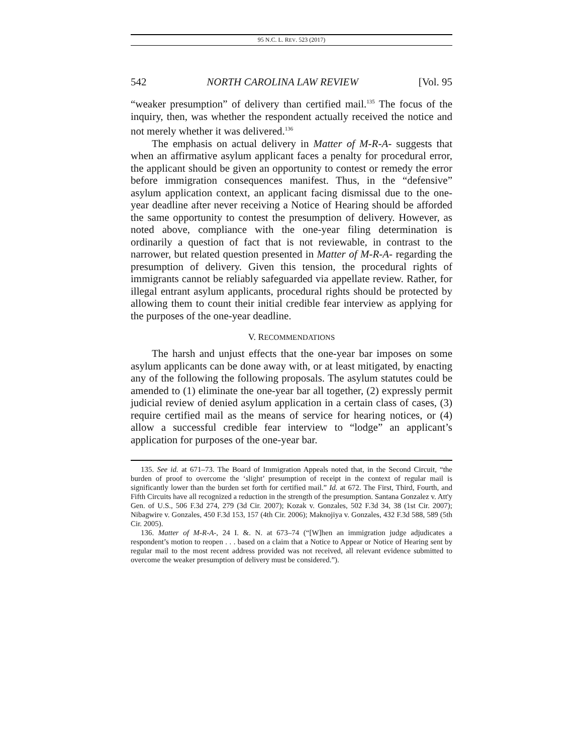95 N.C. L. REV. 523 (2017)
542 NORTH CAROLINA LAW REVIEW [Vol. 95
“weaker presumption” of delivery than certified mail.<sup>135</sup> The focus of the inquiry, then, was whether the respondent actually received the notice and not merely whether it was delivered.<sup>136</sup>
The emphasis on actual delivery in Matter of M-R-A- suggests that when an affirmative asylum applicant faces a penalty for procedural error, the applicant should be given an opportunity to contest or remedy the error before immigration consequences manifest. Thus, in the “defensive” asylum application context, an applicant facing dismissal due to the one-year deadline after never receiving a Notice of Hearing should be afforded the same opportunity to contest the presumption of delivery. However, as noted above, compliance with the one-year filing determination is ordinarily a question of fact that is not reviewable, in contrast to the narrower, but related question presented in Matter of M-R-A- regarding the presumption of delivery. Given this tension, the procedural rights of immigrants cannot be reliably safeguarded via appellate review. Rather, for illegal entrant asylum applicants, procedural rights should be protected by allowing them to count their initial credible fear interview as applying for the purposes of the one-year deadline.
V. RECOMMENDATIONS
The harsh and unjust effects that the one-year bar imposes on some asylum applicants can be done away with, or at least mitigated, by enacting any of the following the following proposals. The asylum statutes could be amended to (1) eliminate the one-year bar all together, (2) expressly permit judicial review of denied asylum application in a certain class of cases, (3) require certified mail as the means of service for hearing notices, or (4) allow a successful credible fear interview to “lodge” an applicant’s application for purposes of the one-year bar.
135. See id. at 671–73. The Board of Immigration Appeals noted that, in the Second Circuit, “the burden of proof to overcome the ‘slight’ presumption of receipt in the context of regular mail is significantly lower than the burden set forth for certified mail.” Id. at 672. The First, Third, Fourth, and Fifth Circuits have all recognized a reduction in the strength of the presumption. Santana Gonzalez v. Att'y Gen. of U.S., 506 F.3d 274, 279 (3d Cir. 2007); Kozak v. Gonzales, 502 F.3d 34, 38 (1st Cir. 2007); Nibagwire v. Gonzales, 450 F.3d 153, 157 (4th Cir. 2006); Maknojiya v. Gonzales, 432 F.3d 588, 589 (5th Cir. 2005).
136. Matter of M-R-A-, 24 I. &. N. at 673–74 (“[W]hen an immigration judge adjudicates a respondent’s motion to reopen . . . based on a claim that a Notice to Appear or Notice of Hearing sent by regular mail to the most recent address provided was not received, all relevant evidence submitted to overcome the weaker presumption of delivery must be considered.”).